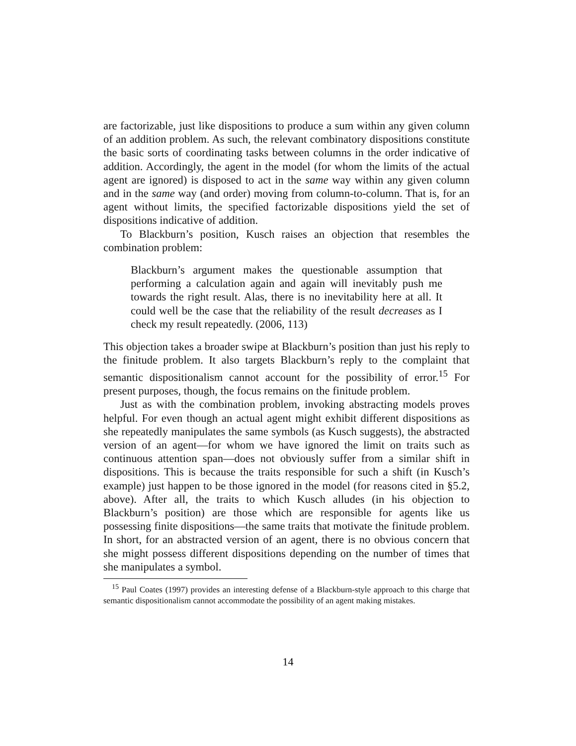are factorizable, just like dispositions to produce a sum within any given column of an addition problem. As such, the relevant combinatory dispositions constitute the basic sorts of coordinating tasks between columns in the order indicative of addition. Accordingly, the agent in the model (for whom the limits of the actual agent are ignored) is disposed to act in the same way within any given column and in the same way (and order) moving from column-to-column. That is, for an agent without limits, the specified factorizable dispositions yield the set of dispositions indicative of addition.
To Blackburn’s position, Kusch raises an objection that resembles the combination problem:
Blackburn’s argument makes the questionable assumption that performing a calculation again and again will inevitably push me towards the right result. Alas, there is no inevitability here at all. It could well be the case that the reliability of the result decreases as I check my result repeatedly. (2006, 113)
This objection takes a broader swipe at Blackburn’s position than just his reply to the finitude problem. It also targets Blackburn’s reply to the complaint that semantic dispositionalism cannot account for the possibility of error.<sup>15</sup> For present purposes, though, the focus remains on the finitude problem.
Just as with the combination problem, invoking abstracting models proves helpful. For even though an actual agent might exhibit different dispositions as she repeatedly manipulates the same symbols (as Kusch suggests), the abstracted version of an agent—for whom we have ignored the limit on traits such as continuous attention span—does not obviously suffer from a similar shift in dispositions. This is because the traits responsible for such a shift (in Kusch’s example) just happen to be those ignored in the model (for reasons cited in §5.2, above). After all, the traits to which Kusch alludes (in his objection to Blackburn’s position) are those which are responsible for agents like us possessing finite dispositions—the same traits that motivate the finitude problem. In short, for an abstracted version of an agent, there is no obvious concern that she might possess different dispositions depending on the number of times that she manipulates a symbol.
<sup>15</sup> Paul Coates (1997) provides an interesting defense of a Blackburn-style approach to this charge that semantic dispositionalism cannot accommodate the possibility of an agent making mistakes.
14